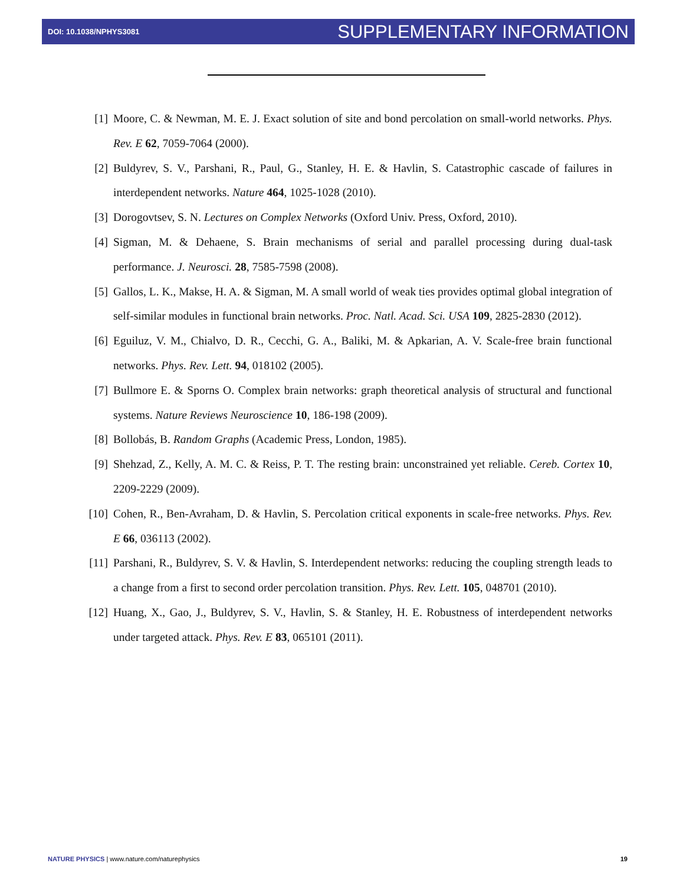DOI: 10.1038/NPHYS3081 SUPPLEMENTARY INFORMATION
[1] Moore, C. & Newman, M. E. J. Exact solution of site and bond percolation on small-world networks. Phys. Rev. E 62, 7059-7064 (2000).
[2] Buldyrev, S. V., Parshani, R., Paul, G., Stanley, H. E. & Havlin, S. Catastrophic cascade of failures in interdependent networks. Nature 464, 1025-1028 (2010).
[3] Dorogovtsev, S. N. Lectures on Complex Networks (Oxford Univ. Press, Oxford, 2010).
[4] Sigman, M. & Dehaene, S. Brain mechanisms of serial and parallel processing during dual-task performance. J. Neurosci. 28, 7585-7598 (2008).
[5] Gallos, L. K., Makse, H. A. & Sigman, M. A small world of weak ties provides optimal global integration of self-similar modules in functional brain networks. Proc. Natl. Acad. Sci. USA 109, 2825-2830 (2012).
[6] Eguiluz, V. M., Chialvo, D. R., Cecchi, G. A., Baliki, M. & Apkarian, A. V. Scale-free brain functional networks. Phys. Rev. Lett. 94, 018102 (2005).
[7] Bullmore E. & Sporns O. Complex brain networks: graph theoretical analysis of structural and functional systems. Nature Reviews Neuroscience 10, 186-198 (2009).
[8] Bollobás, B. Random Graphs (Academic Press, London, 1985).
[9] Shehzad, Z., Kelly, A. M. C. & Reiss, P. T. The resting brain: unconstrained yet reliable. Cereb. Cortex 10, 2209-2229 (2009).
[10] Cohen, R., Ben-Avraham, D. & Havlin, S. Percolation critical exponents in scale-free networks. Phys. Rev. E 66, 036113 (2002).
[11] Parshani, R., Buldyrev, S. V. & Havlin, S. Interdependent networks: reducing the coupling strength leads to a change from a first to second order percolation transition. Phys. Rev. Lett. 105, 048701 (2010).
[12] Huang, X., Gao, J., Buldyrev, S. V., Havlin, S. & Stanley, H. E. Robustness of interdependent networks under targeted attack. Phys. Rev. E 83, 065101 (2011).
NATURE PHYSICS | www.nature.com/naturephysics 19